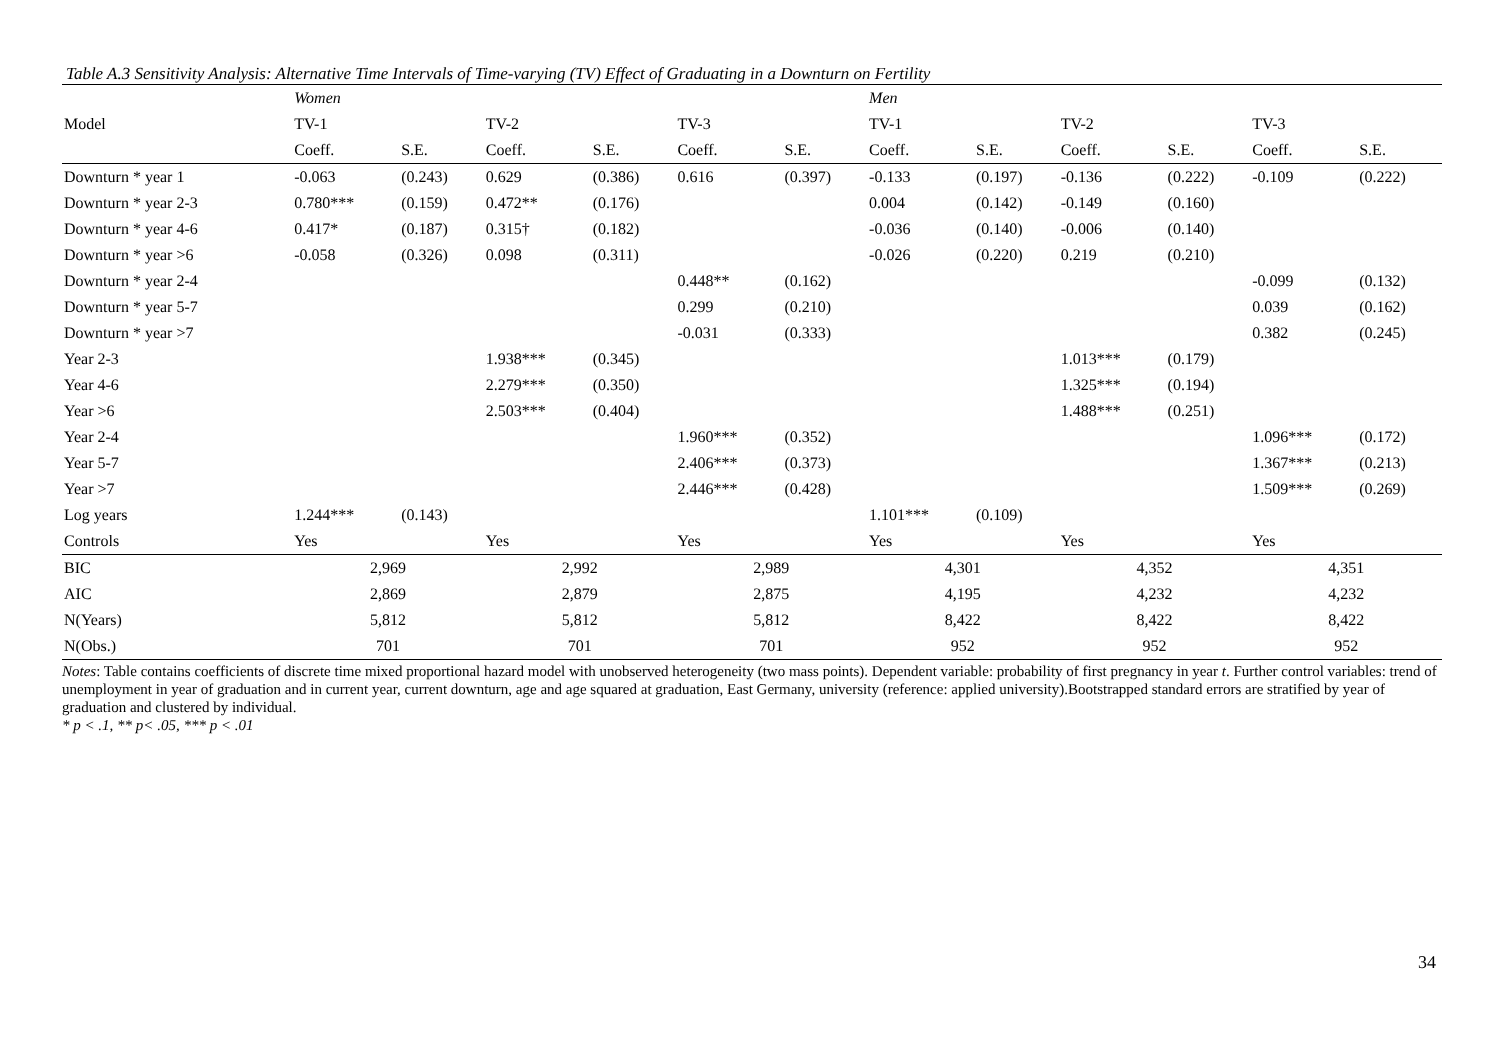Table A.3 Sensitivity Analysis: Alternative Time Intervals of Time-varying (TV) Effect of Graduating in a Downturn on Fertility
| | Women | | | | | | Men | | | | | |
| --- | --- | --- | --- | --- | --- | --- | --- | --- | --- | --- | --- | --- |
| Model | TV-1 | | TV-2 | | TV-3 | | TV-1 | | TV-2 | | TV-3 | |
| | Coeff. | S.E. | Coeff. | S.E. | Coeff. | S.E. | Coeff. | S.E. | Coeff. | S.E. | Coeff. | S.E. |
| Downturn * year 1 | -0.063 | (0.243) | 0.629 | (0.386) | 0.616 | (0.397) | -0.133 | (0.197) | -0.136 | (0.222) | -0.109 | (0.222) |
| Downturn * year 2-3 | 0.780*** | (0.159) | 0.472** | (0.176) | | | 0.004 | (0.142) | -0.149 | (0.160) | | |
| Downturn * year 4-6 | 0.417* | (0.187) | 0.315† | (0.182) | | | -0.036 | (0.140) | -0.006 | (0.140) | | |
| Downturn * year >6 | -0.058 | (0.326) | 0.098 | (0.311) | | | -0.026 | (0.220) | 0.219 | (0.210) | | |
| Downturn * year 2-4 | | | | | 0.448** | (0.162) | | | | | -0.099 | (0.132) |
| Downturn * year 5-7 | | | | | 0.299 | (0.210) | | | | | 0.039 | (0.162) |
| Downturn * year >7 | | | | | -0.031 | (0.333) | | | | | 0.382 | (0.245) |
| Year 2-3 | | | 1.938*** | (0.345) | | | | | 1.013*** | (0.179) | | |
| Year 4-6 | | | 2.279*** | (0.350) | | | | | 1.325*** | (0.194) | | |
| Year >6 | | | 2.503*** | (0.404) | | | | | 1.488*** | (0.251) | | |
| Year 2-4 | | | | | 1.960*** | (0.352) | | | | | 1.096*** | (0.172) |
| Year 5-7 | | | | | 2.406*** | (0.373) | | | | | 1.367*** | (0.213) |
| Year >7 | | | | | 2.446*** | (0.428) | | | | | 1.509*** | (0.269) |
| Log years | 1.244*** | (0.143) | | | | | 1.101*** | (0.109) | | | | |
| Controls | Yes | | Yes | | Yes | | Yes | | Yes | | Yes | |
| BIC | 2,969 | | 2,992 | | 2,989 | | 4,301 | | 4,352 | | 4,351 | |
| AIC | 2,869 | | 2,879 | | 2,875 | | 4,195 | | 4,232 | | 4,232 | |
| N(Years) | 5,812 | | 5,812 | | 5,812 | | 8,422 | | 8,422 | | 8,422 | |
| N(Obs.) | 701 | | 701 | | 701 | | 952 | | 952 | | 952 | |
Notes: Table contains coefficients of discrete time mixed proportional hazard model with unobserved heterogeneity (two mass points). Dependent variable: probability of first pregnancy in year t. Further control variables: trend of unemployment in year of graduation and in current year, current downturn, age and age squared at graduation, East Germany, university (reference: applied university).Bootstrapped standard errors are stratified by year of graduation and clustered by individual.
* p < .1, ** p< .05, *** p < .01
34